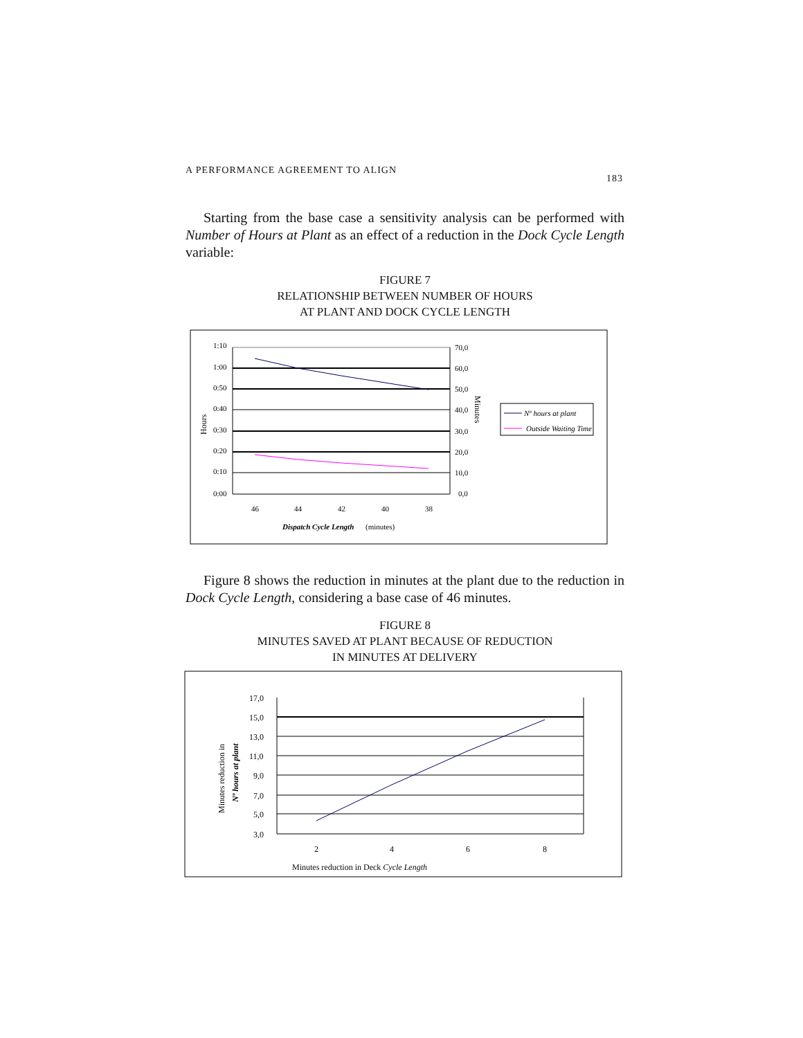A PERFORMANCE AGREEMENT TO ALIGN 183
Starting from the base case a sensitivity analysis can be performed with Number of Hours at Plant as an effect of a reduction in the Dock Cycle Length variable:
FIGURE 7
RELATIONSHIP BETWEEN NUMBER OF HOURS
AT PLANT AND DOCK CYCLE LENGTH
1:10
1:00
0:50
0:40
0:30
0:20
0:10
0:00
70,0
60,0
50,0
40,0
30,0
20,0
10,0
0,0
46
44
42
40
38
Dispatch Cycle Length
(minutes)
Hours
Minutes
Nº hours at plant
Outside Waiting Time
Figure 8 shows the reduction in minutes at the plant due to the reduction in Dock Cycle Length, considering a base case of 46 minutes.
FIGURE 8
MINUTES SAVED AT PLANT BECAUSE OF REDUCTION
IN MINUTES AT DELIVERY
17,0
15,0
13,0
11,0
9,0
7,0
5,0
3,0
2
4
6
8
Minutes reduction in Deck Cycle Length
Minutes reduction in
Nº hours at plant